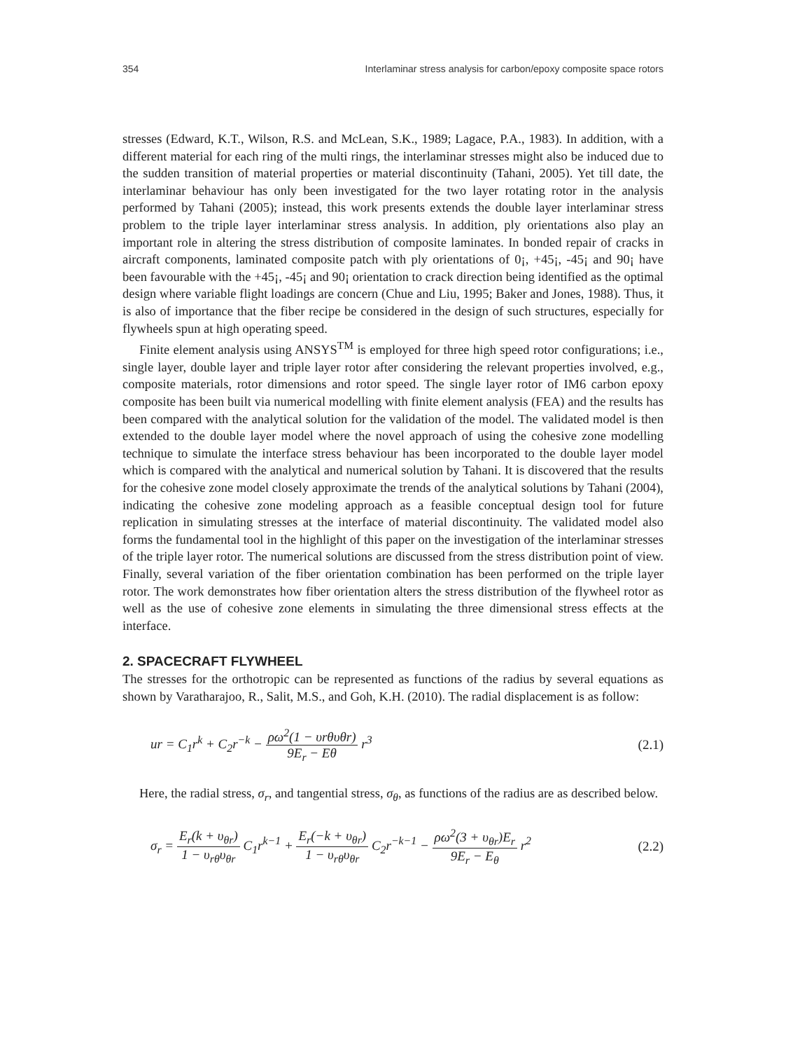354 Interlaminar stress analysis for carbon/epoxy composite space rotors
stresses (Edward, K.T., Wilson, R.S. and McLean, S.K., 1989; Lagace, P.A., 1983). In addition, with a different material for each ring of the multi rings, the interlaminar stresses might also be induced due to the sudden transition of material properties or material discontinuity (Tahani, 2005). Yet till date, the interlaminar behaviour has only been investigated for the two layer rotating rotor in the analysis performed by Tahani (2005); instead, this work presents extends the double layer interlaminar stress problem to the triple layer interlaminar stress analysis. In addition, ply orientations also play an important role in altering the stress distribution of composite laminates. In bonded repair of cracks in aircraft components, laminated composite patch with ply orientations of 0¡, +45¡, -45¡ and 90¡ have been favourable with the +45¡, -45¡ and 90¡ orientation to crack direction being identified as the optimal design where variable flight loadings are concern (Chue and Liu, 1995; Baker and Jones, 1988). Thus, it is also of importance that the fiber recipe be considered in the design of such structures, especially for flywheels spun at high operating speed.
Finite element analysis using ANSYS<sup>TM</sup> is employed for three high speed rotor configurations; i.e., single layer, double layer and triple layer rotor after considering the relevant properties involved, e.g., composite materials, rotor dimensions and rotor speed. The single layer rotor of IM6 carbon epoxy composite has been built via numerical modelling with finite element analysis (FEA) and the results has been compared with the analytical solution for the validation of the model. The validated model is then extended to the double layer model where the novel approach of using the cohesive zone modelling technique to simulate the interface stress behaviour has been incorporated to the double layer model which is compared with the analytical and numerical solution by Tahani. It is discovered that the results for the cohesive zone model closely approximate the trends of the analytical solutions by Tahani (2004), indicating the cohesive zone modeling approach as a feasible conceptual design tool for future replication in simulating stresses at the interface of material discontinuity. The validated model also forms the fundamental tool in the highlight of this paper on the investigation of the interlaminar stresses of the triple layer rotor. The numerical solutions are discussed from the stress distribution point of view. Finally, several variation of the fiber orientation combination has been performed on the triple layer rotor. The work demonstrates how fiber orientation alters the stress distribution of the flywheel rotor as well as the use of cohesive zone elements in simulating the three dimensional stress effects at the interface.
2. SPACECRAFT FLYWHEEL
The stresses for the orthotropic can be represented as functions of the radius by several equations as shown by Varatharajoo, R., Salit, M.S., and Goh, K.H. (2010). The radial displacement is as follow:
ur = C<sub>1</sub>r<sup>k</sup> + C<sub>2</sub>r<sup>−k</sup> − ρω<sup>2</sup>(1 − υrθυθr) 9E<sub>r</sub> − Eθ r<sup>3</sup> (2.1)
Here, the radial stress, σ<sub>r</sub>, and tangential stress, σ<sub>θ</sub>, as functions of the radius are as described below.
σ<sub>r</sub> = E<sub>r</sub>(k + υ<sub>θr</sub>) 1 − υ<sub>rθ</sub>υ<sub>θr</sub> C<sub>1</sub>r<sup>k−1</sup> + E<sub>r</sub>(−k + υ<sub>θr</sub>) 1 − υ<sub>rθ</sub>υ<sub>θr</sub> C<sub>2</sub>r<sup>−k−1</sup> − ρω<sup>2</sup>(3 + υ<sub>θr</sub>)E<sub>r</sub> 9E<sub>r</sub> − E<sub>θ</sub> r<sup>2</sup> (2.2)